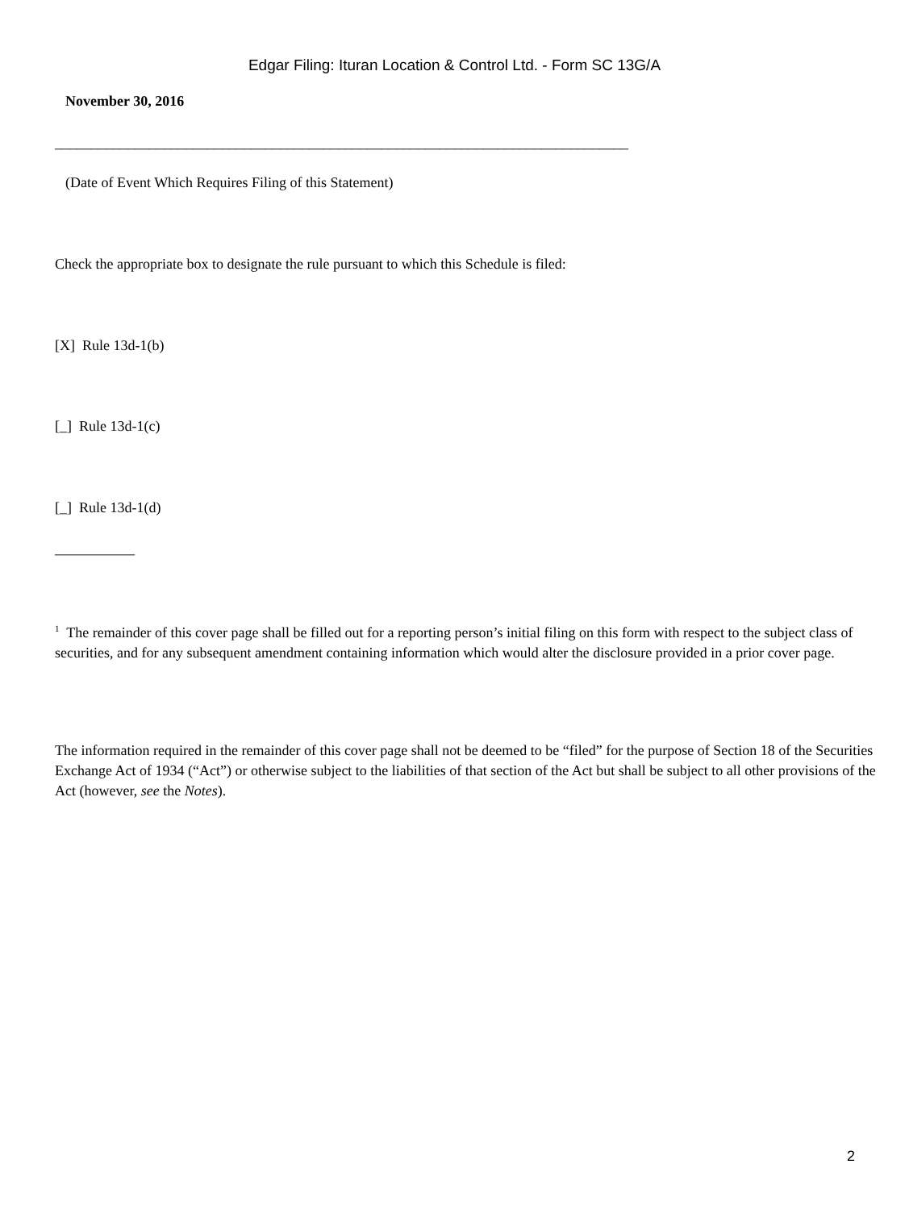Edgar Filing: Ituran Location & Control Ltd. - Form SC 13G/A
November 30, 2016
_______________________________________________________________________________
(Date of Event Which Requires Filing of this Statement)
Check the appropriate box to designate the rule pursuant to which this Schedule is filed:
[X] Rule 13d-1(b)
[_] Rule 13d-1(c)
[_] Rule 13d-1(d)
___________
<sup>1</sup> The remainder of this cover page shall be filled out for a reporting person’s initial filing on this form with respect to the subject class of securities, and for any subsequent amendment containing information which would alter the disclosure provided in a prior cover page.
The information required in the remainder of this cover page shall not be deemed to be “filed” for the purpose of Section 18 of the Securities Exchange Act of 1934 (“Act”) or otherwise subject to the liabilities of that section of the Act but shall be subject to all other provisions of the Act (however, see the Notes).
2